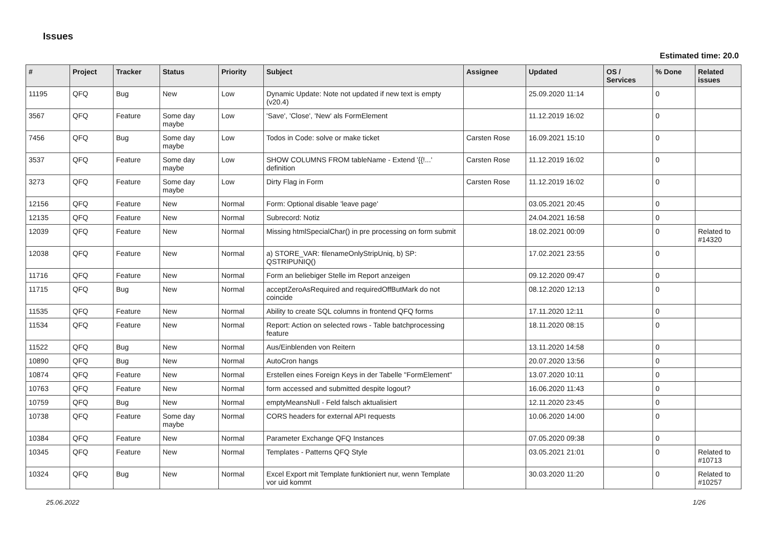Issues
Estimated time: 20.0
| # | Project | Tracker | Status | Priority | Subject | Assignee | Updated | OS / Services | % Done | Related issues |
| --- | --- | --- | --- | --- | --- | --- | --- | --- | --- | --- |
| 11195 | QFQ | Bug | New | Low | Dynamic Update: Note not updated if new text is empty (v20.4) | | 25.09.2020 11:14 | | 0 | |
| 3567 | QFQ | Feature | Some day maybe | Low | 'Save', 'Close', 'New' als FormElement | | 11.12.2019 16:02 | | 0 | |
| 7456 | QFQ | Bug | Some day maybe | Low | Todos in Code: solve or make ticket | Carsten Rose | 16.09.2021 15:10 | | 0 | |
| 3537 | QFQ | Feature | Some day maybe | Low | SHOW COLUMNS FROM tableName - Extend '{{!...' definition | Carsten Rose | 11.12.2019 16:02 | | 0 | |
| 3273 | QFQ | Feature | Some day maybe | Low | Dirty Flag in Form | Carsten Rose | 11.12.2019 16:02 | | 0 | |
| 12156 | QFQ | Feature | New | Normal | Form: Optional disable 'leave page' | | 03.05.2021 20:45 | | 0 | |
| 12135 | QFQ | Feature | New | Normal | Subrecord: Notiz | | 24.04.2021 16:58 | | 0 | |
| 12039 | QFQ | Feature | New | Normal | Missing htmlSpecialChar() in pre processing on form submit | | 18.02.2021 00:09 | | 0 | Related to #14320 |
| 12038 | QFQ | Feature | New | Normal | a) STORE_VAR: filenameOnlyStripUniq, b) SP: QSTRIPUNIQ() | | 17.02.2021 23:55 | | 0 | |
| 11716 | QFQ | Feature | New | Normal | Form an beliebiger Stelle im Report anzeigen | | 09.12.2020 09:47 | | 0 | |
| 11715 | QFQ | Bug | New | Normal | acceptZeroAsRequired and requiredOffButMark do not coincide | | 08.12.2020 12:13 | | 0 | |
| 11535 | QFQ | Feature | New | Normal | Ability to create SQL columns in frontend QFQ forms | | 17.11.2020 12:11 | | 0 | |
| 11534 | QFQ | Feature | New | Normal | Report: Action on selected rows - Table batchprocessing feature | | 18.11.2020 08:15 | | 0 | |
| 11522 | QFQ | Bug | New | Normal | Aus/Einblenden von Reitern | | 13.11.2020 14:58 | | 0 | |
| 10890 | QFQ | Bug | New | Normal | AutoCron hangs | | 20.07.2020 13:56 | | 0 | |
| 10874 | QFQ | Feature | New | Normal | Erstellen eines Foreign Keys in der Tabelle "FormElement" | | 13.07.2020 10:11 | | 0 | |
| 10763 | QFQ | Feature | New | Normal | form accessed and submitted despite logout? | | 16.06.2020 11:43 | | 0 | |
| 10759 | QFQ | Bug | New | Normal | emptyMeansNull - Feld falsch aktualisiert | | 12.11.2020 23:45 | | 0 | |
| 10738 | QFQ | Feature | Some day maybe | Normal | CORS headers for external API requests | | 10.06.2020 14:00 | | 0 | |
| 10384 | QFQ | Feature | New | Normal | Parameter Exchange QFQ Instances | | 07.05.2020 09:38 | | 0 | |
| 10345 | QFQ | Feature | New | Normal | Templates - Patterns QFQ Style | | 03.05.2021 21:01 | | 0 | Related to #10713 |
| 10324 | QFQ | Bug | New | Normal | Excel Export mit Template funktioniert nur, wenn Template vor uid kommt | | 30.03.2020 11:20 | | 0 | Related to #10257 |
25.06.2022 1/26